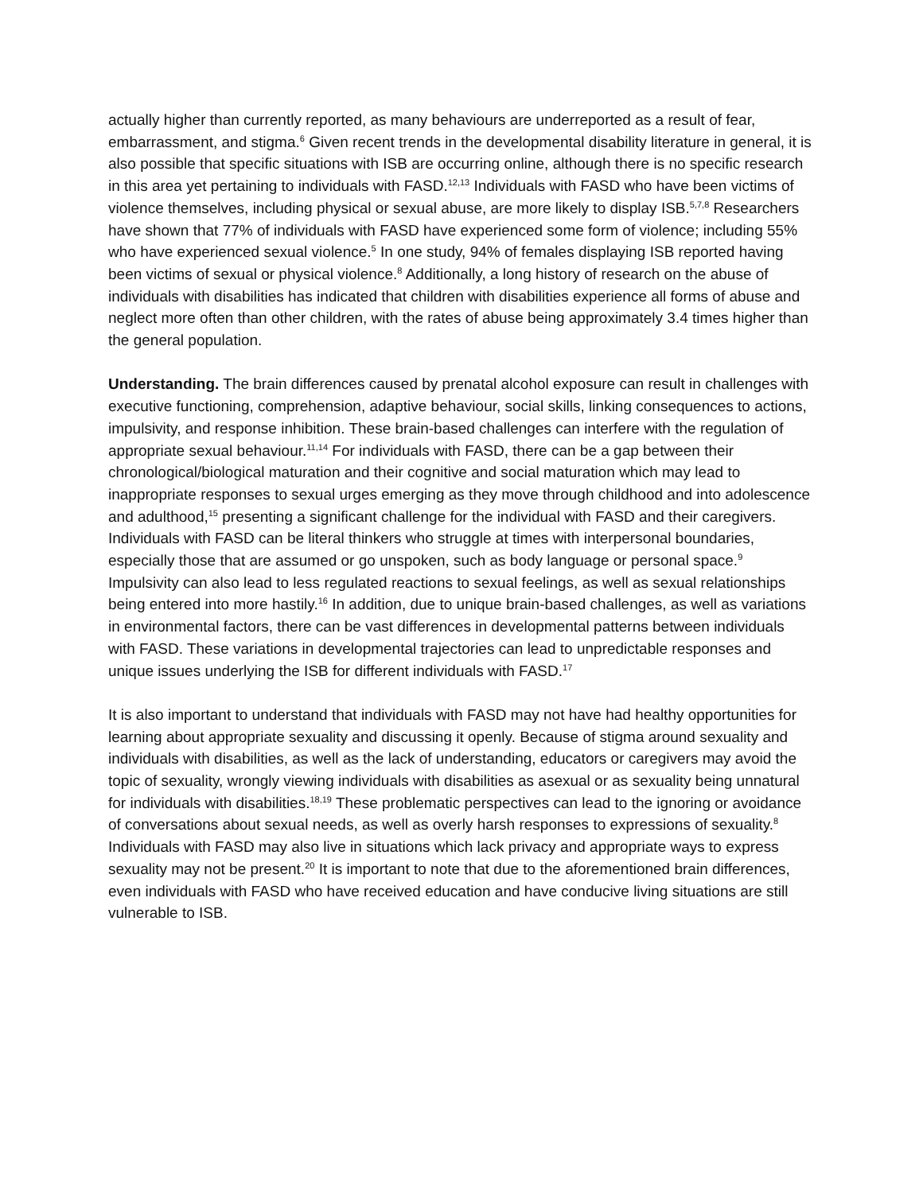actually higher than currently reported, as many behaviours are underreported as a result of fear, embarrassment, and stigma.<sup>6</sup> Given recent trends in the developmental disability literature in general, it is also possible that specific situations with ISB are occurring online, although there is no specific research in this area yet pertaining to individuals with FASD.<sup>12,13</sup> Individuals with FASD who have been victims of violence themselves, including physical or sexual abuse, are more likely to display ISB.<sup>5,7,8</sup> Researchers have shown that 77% of individuals with FASD have experienced some form of violence; including 55% who have experienced sexual violence.<sup>5</sup> In one study, 94% of females displaying ISB reported having been victims of sexual or physical violence.<sup>8</sup> Additionally, a long history of research on the abuse of individuals with disabilities has indicated that children with disabilities experience all forms of abuse and neglect more often than other children, with the rates of abuse being approximately 3.4 times higher than the general population.
Understanding. The brain differences caused by prenatal alcohol exposure can result in challenges with executive functioning, comprehension, adaptive behaviour, social skills, linking consequences to actions, impulsivity, and response inhibition. These brain-based challenges can interfere with the regulation of appropriate sexual behaviour.<sup>11,14</sup> For individuals with FASD, there can be a gap between their chronological/biological maturation and their cognitive and social maturation which may lead to inappropriate responses to sexual urges emerging as they move through childhood and into adolescence and adulthood,<sup>15</sup> presenting a significant challenge for the individual with FASD and their caregivers. Individuals with FASD can be literal thinkers who struggle at times with interpersonal boundaries, especially those that are assumed or go unspoken, such as body language or personal space.<sup>9</sup> Impulsivity can also lead to less regulated reactions to sexual feelings, as well as sexual relationships being entered into more hastily.<sup>16</sup> In addition, due to unique brain-based challenges, as well as variations in environmental factors, there can be vast differences in developmental patterns between individuals with FASD. These variations in developmental trajectories can lead to unpredictable responses and unique issues underlying the ISB for different individuals with FASD.<sup>17</sup>
It is also important to understand that individuals with FASD may not have had healthy opportunities for learning about appropriate sexuality and discussing it openly. Because of stigma around sexuality and individuals with disabilities, as well as the lack of understanding, educators or caregivers may avoid the topic of sexuality, wrongly viewing individuals with disabilities as asexual or as sexuality being unnatural for individuals with disabilities.<sup>18,19</sup> These problematic perspectives can lead to the ignoring or avoidance of conversations about sexual needs, as well as overly harsh responses to expressions of sexuality.<sup>8</sup> Individuals with FASD may also live in situations which lack privacy and appropriate ways to express sexuality may not be present.<sup>20</sup> It is important to note that due to the aforementioned brain differences, even individuals with FASD who have received education and have conducive living situations are still vulnerable to ISB.